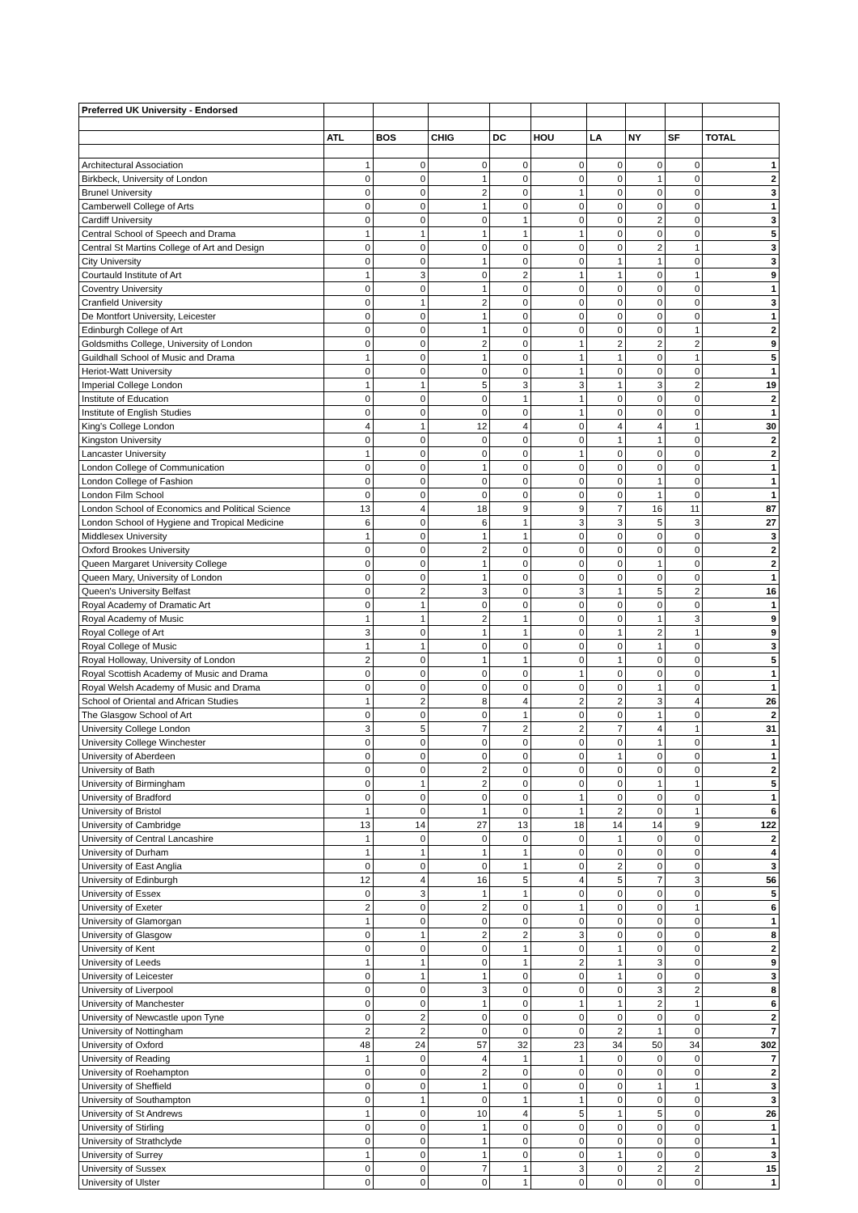| Preferred UK University - Endorsed | | | | | | | | | |
| | ATL | BOS | CHIG | DC | HOU | LA | NY | SF | TOTAL |
| Architectural Association | 1 | 0 | 0 | 0 | 0 | 0 | 0 | 0 | 1 |
| Birkbeck, University of London | 0 | 0 | 1 | 0 | 0 | 0 | 1 | 0 | 2 |
| Brunel University | 0 | 0 | 2 | 0 | 1 | 0 | 0 | 0 | 3 |
| Camberwell College of Arts | 0 | 0 | 1 | 0 | 0 | 0 | 0 | 0 | 1 |
| Cardiff University | 0 | 0 | 0 | 1 | 0 | 0 | 2 | 0 | 3 |
| Central School of Speech and Drama | 1 | 1 | 1 | 1 | 1 | 0 | 0 | 0 | 5 |
| Central St Martins College of Art and Design | 0 | 0 | 0 | 0 | 0 | 0 | 2 | 1 | 3 |
| City University | 0 | 0 | 1 | 0 | 0 | 1 | 1 | 0 | 3 |
| Courtauld Institute of Art | 1 | 3 | 0 | 2 | 1 | 1 | 0 | 1 | 9 |
| Coventry University | 0 | 0 | 1 | 0 | 0 | 0 | 0 | 0 | 1 |
| Cranfield University | 0 | 1 | 2 | 0 | 0 | 0 | 0 | 0 | 3 |
| De Montfort University, Leicester | 0 | 0 | 1 | 0 | 0 | 0 | 0 | 0 | 1 |
| Edinburgh College of Art | 0 | 0 | 1 | 0 | 0 | 0 | 0 | 1 | 2 |
| Goldsmiths College, University of London | 0 | 0 | 2 | 0 | 1 | 2 | 2 | 2 | 9 |
| Guildhall School of Music and Drama | 1 | 0 | 1 | 0 | 1 | 1 | 0 | 1 | 5 |
| Heriot-Watt University | 0 | 0 | 0 | 0 | 1 | 0 | 0 | 0 | 1 |
| Imperial College London | 1 | 1 | 5 | 3 | 3 | 1 | 3 | 2 | 19 |
| Institute of Education | 0 | 0 | 0 | 1 | 1 | 0 | 0 | 0 | 2 |
| Institute of English Studies | 0 | 0 | 0 | 0 | 1 | 0 | 0 | 0 | 1 |
| King's College London | 4 | 1 | 12 | 4 | 0 | 4 | 4 | 1 | 30 |
| Kingston University | 0 | 0 | 0 | 0 | 0 | 1 | 1 | 0 | 2 |
| Lancaster University | 1 | 0 | 0 | 0 | 1 | 0 | 0 | 0 | 2 |
| London College of Communication | 0 | 0 | 1 | 0 | 0 | 0 | 0 | 0 | 1 |
| London College of Fashion | 0 | 0 | 0 | 0 | 0 | 0 | 1 | 0 | 1 |
| London Film School | 0 | 0 | 0 | 0 | 0 | 0 | 1 | 0 | 1 |
| London School of Economics and Political Science | 13 | 4 | 18 | 9 | 9 | 7 | 16 | 11 | 87 |
| London School of Hygiene and Tropical Medicine | 6 | 0 | 6 | 1 | 3 | 3 | 5 | 3 | 27 |
| Middlesex University | 1 | 0 | 1 | 1 | 0 | 0 | 0 | 0 | 3 |
| Oxford Brookes University | 0 | 0 | 2 | 0 | 0 | 0 | 0 | 0 | 2 |
| Queen Margaret University College | 0 | 0 | 1 | 0 | 0 | 0 | 1 | 0 | 2 |
| Queen Mary, University of London | 0 | 0 | 1 | 0 | 0 | 0 | 0 | 0 | 1 |
| Queen's University Belfast | 0 | 2 | 3 | 0 | 3 | 1 | 5 | 2 | 16 |
| Royal Academy of Dramatic Art | 0 | 1 | 0 | 0 | 0 | 0 | 0 | 0 | 1 |
| Royal Academy of Music | 1 | 1 | 2 | 1 | 0 | 0 | 1 | 3 | 9 |
| Royal College of Art | 3 | 0 | 1 | 1 | 0 | 1 | 2 | 1 | 9 |
| Royal College of Music | 1 | 1 | 0 | 0 | 0 | 0 | 1 | 0 | 3 |
| Royal Holloway, University of London | 2 | 0 | 1 | 1 | 0 | 1 | 0 | 0 | 5 |
| Royal Scottish Academy of Music and Drama | 0 | 0 | 0 | 0 | 1 | 0 | 0 | 0 | 1 |
| Royal Welsh Academy of Music and Drama | 0 | 0 | 0 | 0 | 0 | 0 | 1 | 0 | 1 |
| School of Oriental and African Studies | 1 | 2 | 8 | 4 | 2 | 2 | 3 | 4 | 26 |
| The Glasgow School of Art | 0 | 0 | 0 | 1 | 0 | 0 | 1 | 0 | 2 |
| University College London | 3 | 5 | 7 | 2 | 2 | 7 | 4 | 1 | 31 |
| University College Winchester | 0 | 0 | 0 | 0 | 0 | 0 | 1 | 0 | 1 |
| University of Aberdeen | 0 | 0 | 0 | 0 | 0 | 1 | 0 | 0 | 1 |
| University of Bath | 0 | 0 | 2 | 0 | 0 | 0 | 0 | 0 | 2 |
| University of Birmingham | 0 | 1 | 2 | 0 | 0 | 0 | 1 | 1 | 5 |
| University of Bradford | 0 | 0 | 0 | 0 | 1 | 0 | 0 | 0 | 1 |
| University of Bristol | 1 | 0 | 1 | 0 | 1 | 2 | 0 | 1 | 6 |
| University of Cambridge | 13 | 14 | 27 | 13 | 18 | 14 | 14 | 9 | 122 |
| University of Central Lancashire | 1 | 0 | 0 | 0 | 0 | 1 | 0 | 0 | 2 |
| University of Durham | 1 | 1 | 1 | 1 | 0 | 0 | 0 | 0 | 4 |
| University of East Anglia | 0 | 0 | 0 | 1 | 0 | 2 | 0 | 0 | 3 |
| University of Edinburgh | 12 | 4 | 16 | 5 | 4 | 5 | 7 | 3 | 56 |
| University of Essex | 0 | 3 | 1 | 1 | 0 | 0 | 0 | 0 | 5 |
| University of Exeter | 2 | 0 | 2 | 0 | 1 | 0 | 0 | 1 | 6 |
| University of Glamorgan | 1 | 0 | 0 | 0 | 0 | 0 | 0 | 0 | 1 |
| University of Glasgow | 0 | 1 | 2 | 2 | 3 | 0 | 0 | 0 | 8 |
| University of Kent | 0 | 0 | 0 | 1 | 0 | 1 | 0 | 0 | 2 |
| University of Leeds | 1 | 1 | 0 | 1 | 2 | 1 | 3 | 0 | 9 |
| University of Leicester | 0 | 1 | 1 | 0 | 0 | 1 | 0 | 0 | 3 |
| University of Liverpool | 0 | 0 | 3 | 0 | 0 | 0 | 3 | 2 | 8 |
| University of Manchester | 0 | 0 | 1 | 0 | 1 | 1 | 2 | 1 | 6 |
| University of Newcastle upon Tyne | 0 | 2 | 0 | 0 | 0 | 0 | 0 | 0 | 2 |
| University of Nottingham | 2 | 2 | 0 | 0 | 0 | 2 | 1 | 0 | 7 |
| University of Oxford | 48 | 24 | 57 | 32 | 23 | 34 | 50 | 34 | 302 |
| University of Reading | 1 | 0 | 4 | 1 | 1 | 0 | 0 | 0 | 7 |
| University of Roehampton | 0 | 0 | 2 | 0 | 0 | 0 | 0 | 0 | 2 |
| University of Sheffield | 0 | 0 | 1 | 0 | 0 | 0 | 1 | 1 | 3 |
| University of Southampton | 0 | 1 | 0 | 1 | 1 | 0 | 0 | 0 | 3 |
| University of St Andrews | 1 | 0 | 10 | 4 | 5 | 1 | 5 | 0 | 26 |
| University of Stirling | 0 | 0 | 1 | 0 | 0 | 0 | 0 | 0 | 1 |
| University of Strathclyde | 0 | 0 | 1 | 0 | 0 | 0 | 0 | 0 | 1 |
| University of Surrey | 1 | 0 | 1 | 0 | 0 | 1 | 0 | 0 | 3 |
| University of Sussex | 0 | 0 | 7 | 1 | 3 | 0 | 2 | 2 | 15 |
| University of Ulster | 0 | 0 | 0 | 1 | 0 | 0 | 0 | 0 | 1 |